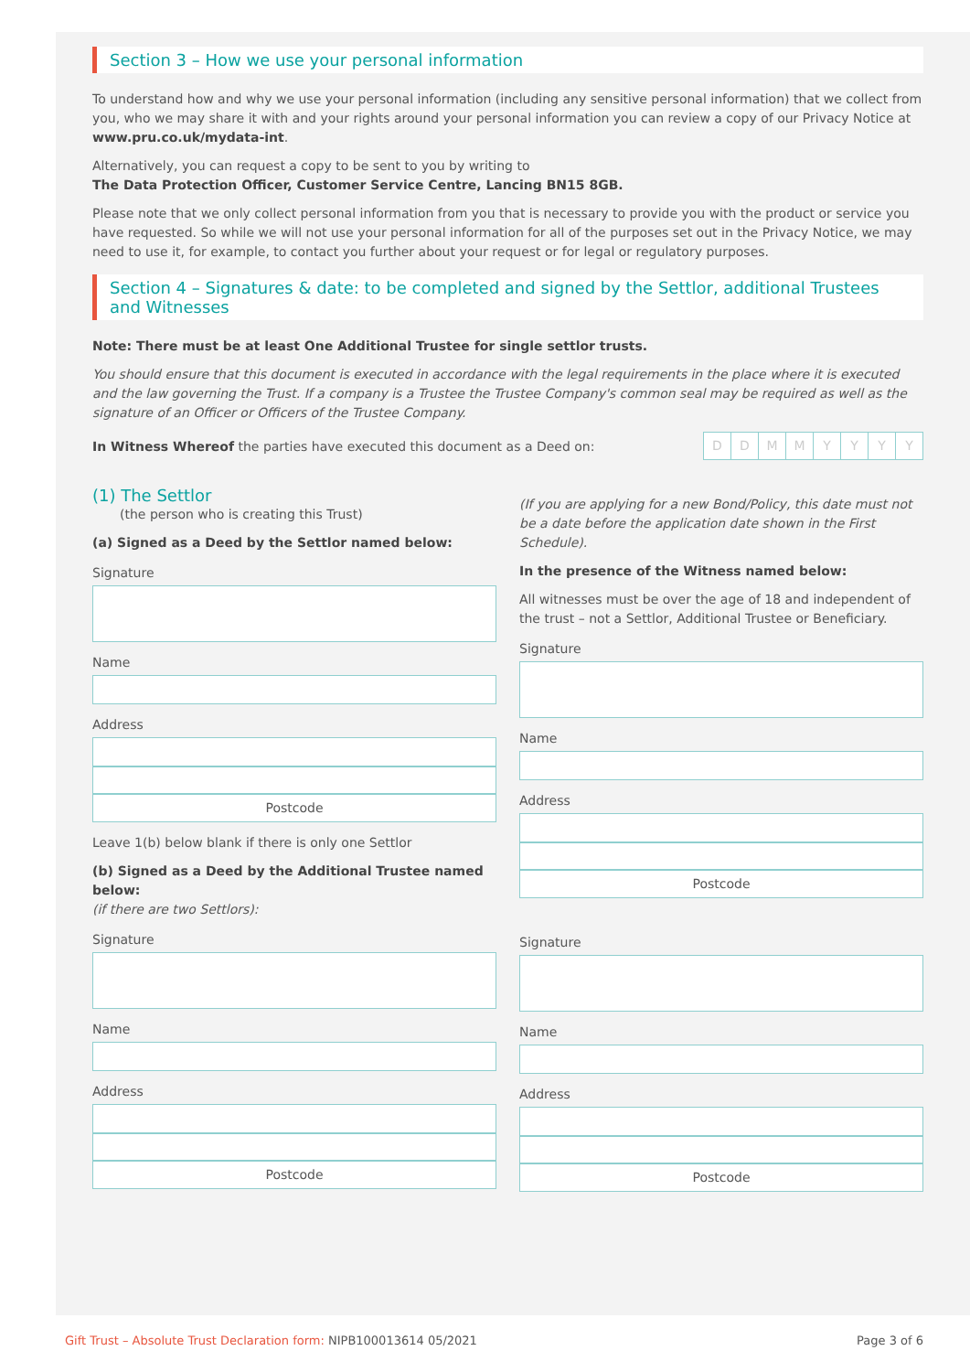Section 3 – How we use your personal information
To understand how and why we use your personal information (including any sensitive personal information) that we collect from you, who we may share it with and your rights around your personal information you can review a copy of our Privacy Notice at www.pru.co.uk/mydata-int.
Alternatively, you can request a copy to be sent to you by writing to
The Data Protection Officer, Customer Service Centre, Lancing BN15 8GB.
Please note that we only collect personal information from you that is necessary to provide you with the product or service you have requested. So while we will not use your personal information for all of the purposes set out in the Privacy Notice, we may need to use it, for example, to contact you further about your request or for legal or regulatory purposes.
Section 4 – Signatures & date: to be completed and signed by the Settlor, additional Trustees and Witnesses
Note: There must be at least One Additional Trustee for single settlor trusts.
You should ensure that this document is executed in accordance with the legal requirements in the place where it is executed and the law governing the Trust. If a company is a Trustee the Trustee Company's common seal may be required as well as the signature of an Officer or Officers of the Trustee Company.
In Witness Whereof the parties have executed this document as a Deed on:
DDMMYYYY
(1) The Settlor
(the person who is creating this Trust)
(a) Signed as a Deed by the Settlor named below:
Signature
Name
Address
Postcode
Leave 1(b) below blank if there is only one Settlor
(b) Signed as a Deed by the Additional Trustee named below:
(if there are two Settlors):
Signature
Name
Address
Postcode
(If you are applying for a new Bond/Policy, this date must not be a date before the application date shown in the First Schedule).
In the presence of the Witness named below:
All witnesses must be over the age of 18 and independent of the trust – not a Settlor, Additional Trustee or Beneficiary.
Signature
Name
Address
Postcode
Signature
Name
Address
Postcode
Gift Trust – Absolute Trust Declaration form: NIPB100013614 05/2021 Page 3 of 6